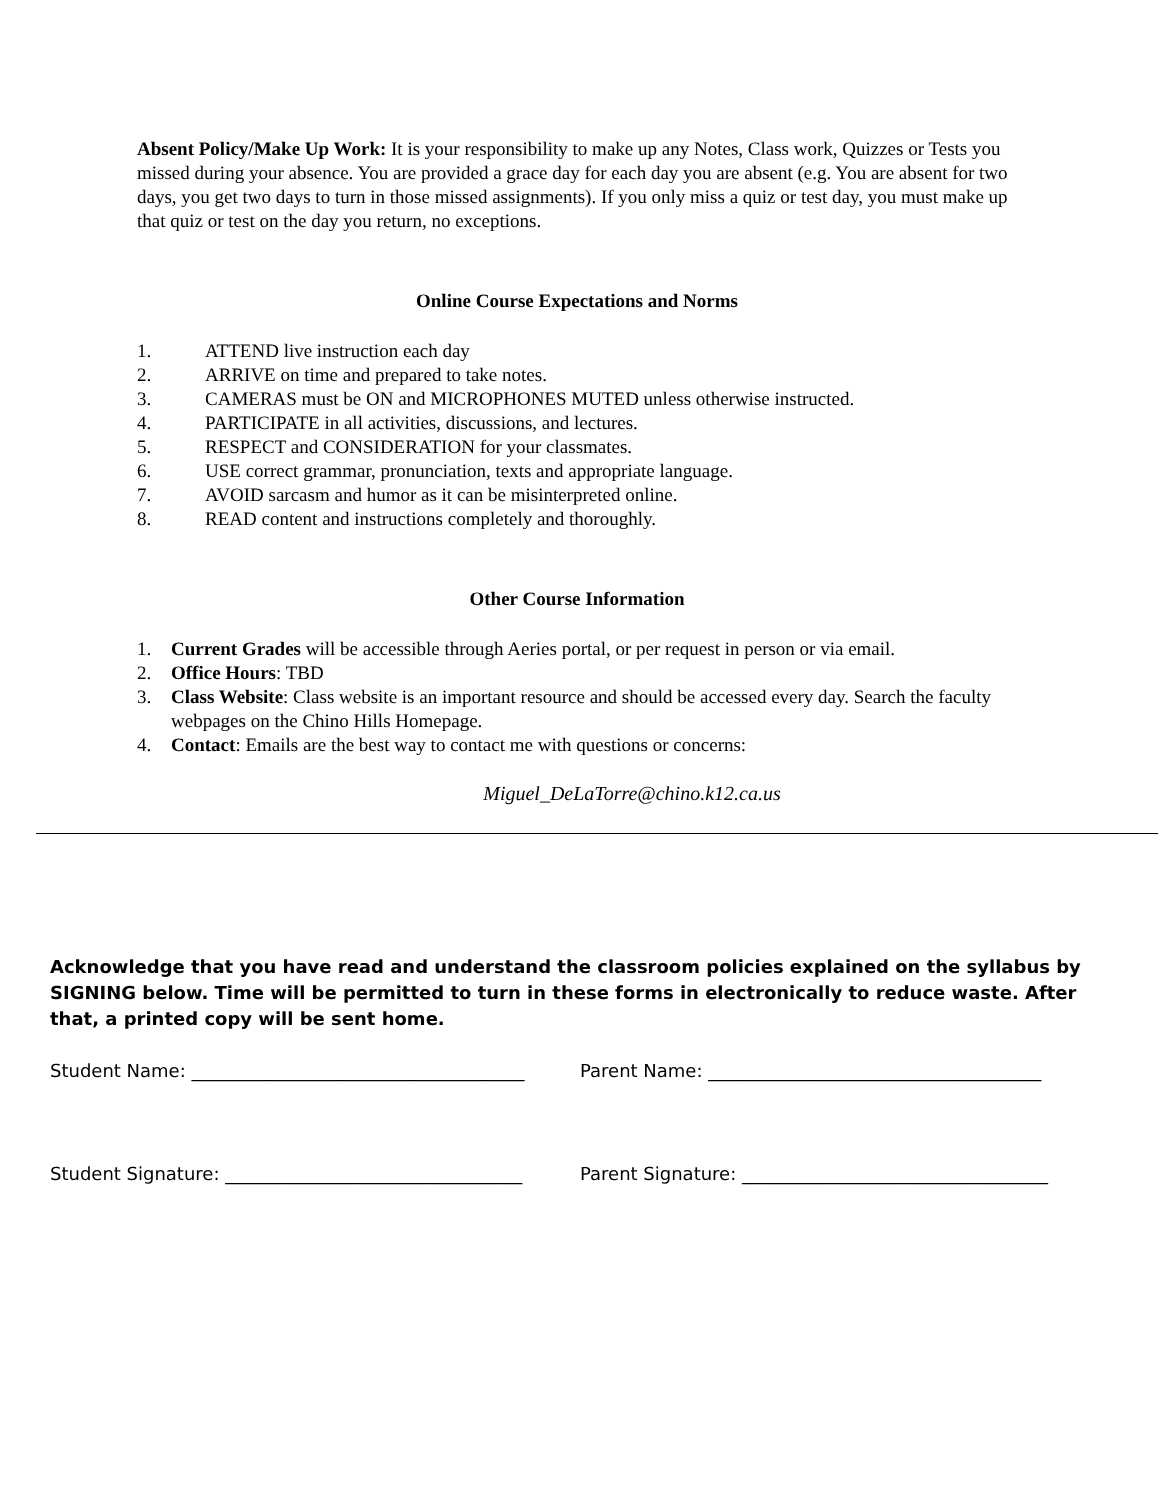Absent Policy/Make Up Work: It is your responsibility to make up any Notes, Class work, Quizzes or Tests you missed during your absence. You are provided a grace day for each day you are absent (e.g. You are absent for two days, you get two days to turn in those missed assignments). If you only miss a quiz or test day, you must make up that quiz or test on the day you return, no exceptions.
Online Course Expectations and Norms
1. ATTEND live instruction each day
2. ARRIVE on time and prepared to take notes.
3. CAMERAS must be ON and MICROPHONES MUTED unless otherwise instructed.
4. PARTICIPATE in all activities, discussions, and lectures.
5. RESPECT and CONSIDERATION for your classmates.
6. USE correct grammar, pronunciation, texts and appropriate language.
7. AVOID sarcasm and humor as it can be misinterpreted online.
8. READ content and instructions completely and thoroughly.
Other Course Information
1. Current Grades will be accessible through Aeries portal, or per request in person or via email.
2. Office Hours: TBD
3. Class Website: Class website is an important resource and should be accessed every day. Search the faculty webpages on the Chino Hills Homepage.
4. Contact: Emails are the best way to contact me with questions or concerns:
Miguel_DeLaTorre@chino.k12.ca.us
Acknowledge that you have read and understand the classroom policies explained on the syllabus by SIGNING below. Time will be permitted to turn in these forms in electronically to reduce waste. After that, a printed copy will be sent home.
Student Name: _____________________________________
Parent Name: _____________________________________
Student Signature: _________________________________
Parent Signature: __________________________________